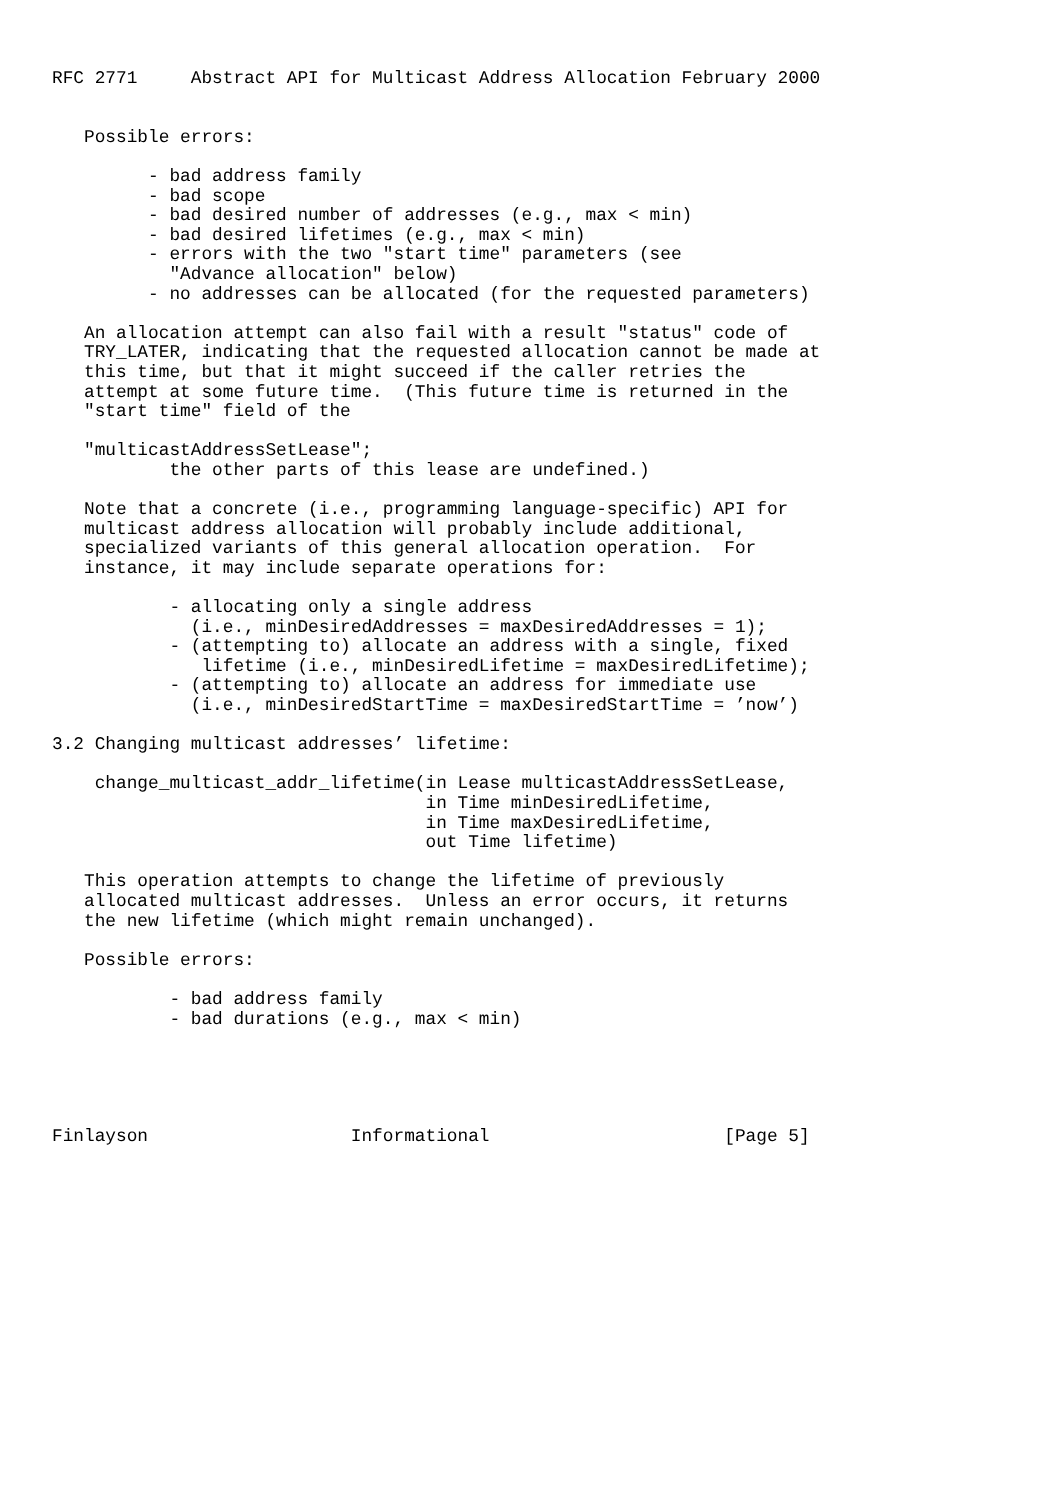RFC 2771     Abstract API for Multicast Address Allocation February 2000


   Possible errors:

         - bad address family
         - bad scope
         - bad desired number of addresses (e.g., max < min)
         - bad desired lifetimes (e.g., max < min)
         - errors with the two "start time" parameters (see
           "Advance allocation" below)
         - no addresses can be allocated (for the requested parameters)

   An allocation attempt can also fail with a result "status" code of
   TRY_LATER, indicating that the requested allocation cannot be made at
   this time, but that it might succeed if the caller retries the
   attempt at some future time.  (This future time is returned in the
   "start time" field of the

   "multicastAddressSetLease";
           the other parts of this lease are undefined.)

   Note that a concrete (i.e., programming language-specific) API for
   multicast address allocation will probably include additional,
   specialized variants of this general allocation operation.  For
   instance, it may include separate operations for:

           - allocating only a single address
             (i.e., minDesiredAddresses = maxDesiredAddresses = 1);
           - (attempting to) allocate an address with a single, fixed
              lifetime (i.e., minDesiredLifetime = maxDesiredLifetime);
           - (attempting to) allocate an address for immediate use
             (i.e., minDesiredStartTime = maxDesiredStartTime = ’now’)

3.2 Changing multicast addresses’ lifetime:

    change_multicast_addr_lifetime(in Lease multicastAddressSetLease,
                                   in Time minDesiredLifetime,
                                   in Time maxDesiredLifetime,
                                   out Time lifetime)

   This operation attempts to change the lifetime of previously
   allocated multicast addresses.  Unless an error occurs, it returns
   the new lifetime (which might remain unchanged).

   Possible errors:

           - bad address family
           - bad durations (e.g., max < min)





Finlayson                   Informational                      [Page 5]